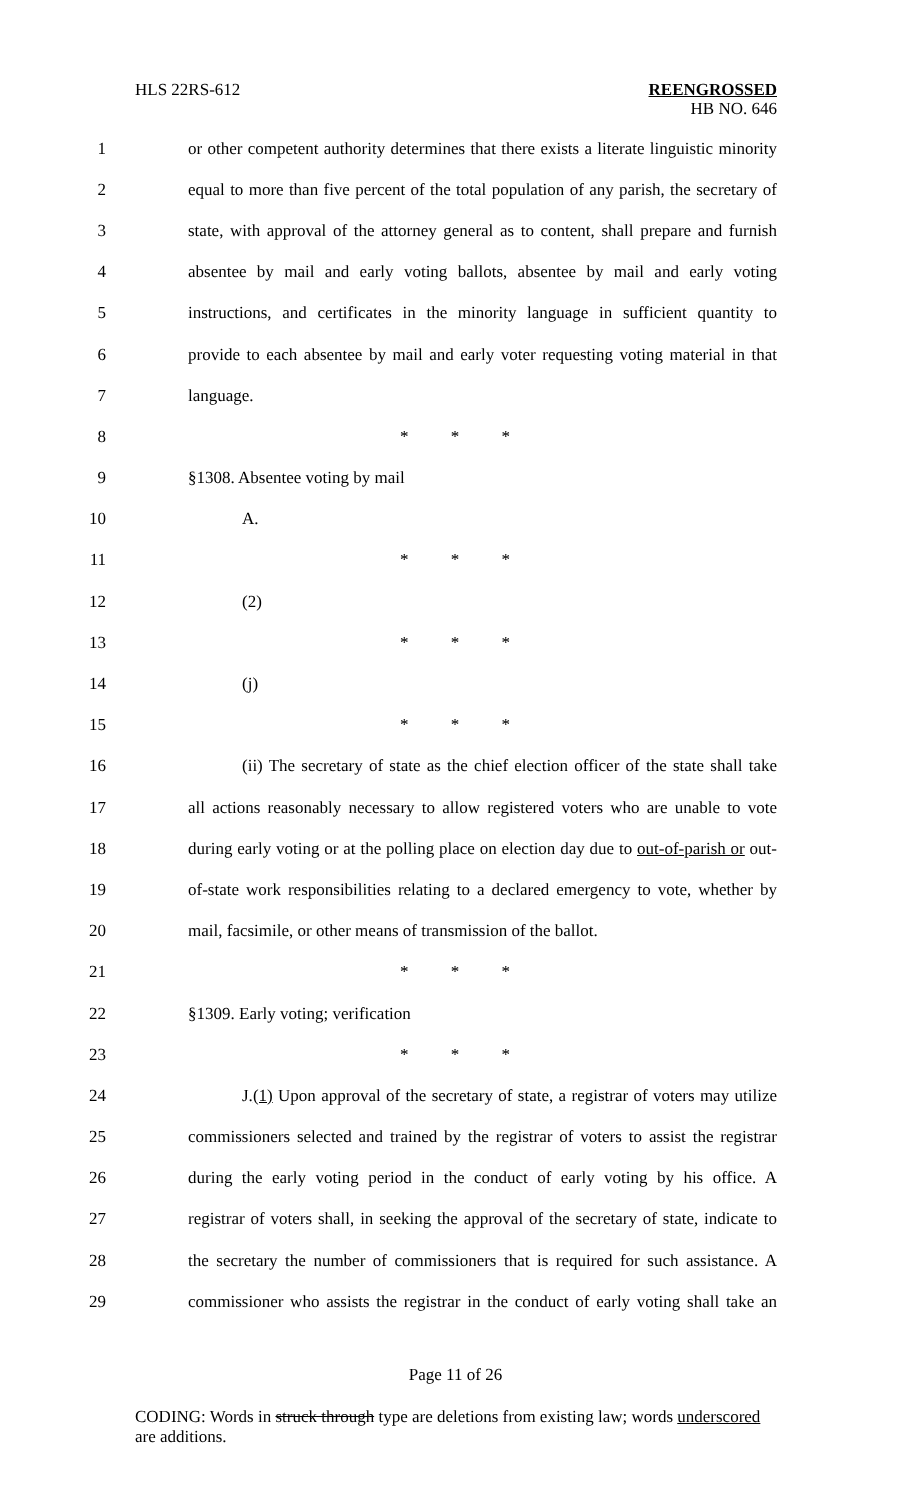HLS 22RS-612 REENGROSSED
HB NO. 646
1 or other competent authority determines that there exists a literate linguistic minority
2 equal to more than five percent of the total population of any parish, the secretary of
3 state, with approval of the attorney general as to content, shall prepare and furnish
4 absentee by mail and early voting ballots, absentee by mail and early voting
5 instructions, and certificates in the minority language in sufficient quantity to
6 provide to each absentee by mail and early voter requesting voting material in that
7 language.
8 * * *
9 §1308. Absentee voting by mail
10 A.
11 * * *
12 (2)
13 * * *
14 (j)
15 * * *
16 (ii) The secretary of state as the chief election officer of the state shall take
17 all actions reasonably necessary to allow registered voters who are unable to vote
18 during early voting or at the polling place on election day due to out-of-parish or out-
19 of-state work responsibilities relating to a declared emergency to vote, whether by
20 mail, facsimile, or other means of transmission of the ballot.
21 * * *
22 §1309. Early voting; verification
23 * * *
24 J.(1) Upon approval of the secretary of state, a registrar of voters may utilize
25 commissioners selected and trained by the registrar of voters to assist the registrar
26 during the early voting period in the conduct of early voting by his office. A
27 registrar of voters shall, in seeking the approval of the secretary of state, indicate to
28 the secretary the number of commissioners that is required for such assistance. A
29 commissioner who assists the registrar in the conduct of early voting shall take an
Page 11 of 26
CODING: Words in struck through type are deletions from existing law; words underscored are additions.